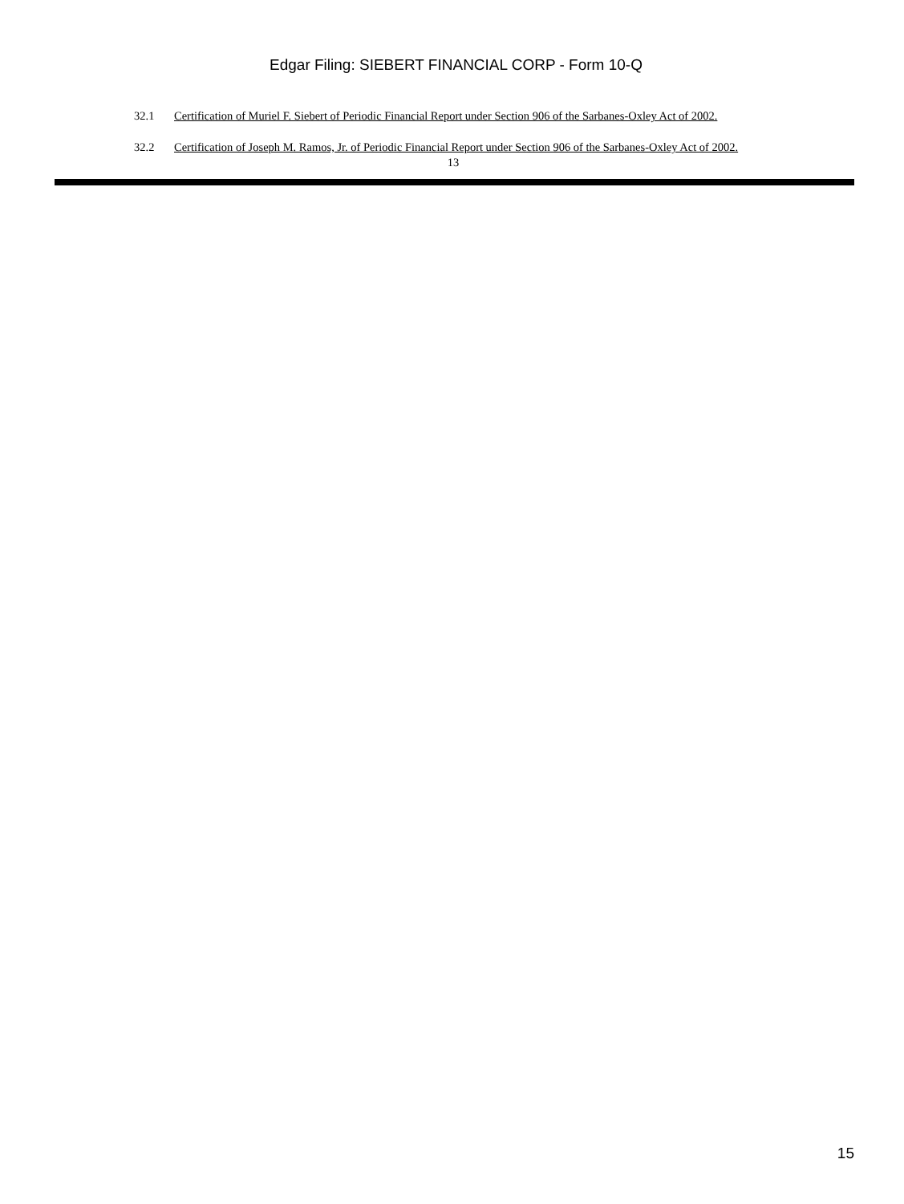Edgar Filing: SIEBERT FINANCIAL CORP - Form 10-Q
32.1 Certification of Muriel F. Siebert of Periodic Financial Report under Section 906 of the Sarbanes-Oxley Act of 2002.
32.2 Certification of Joseph M. Ramos, Jr. of Periodic Financial Report under Section 906 of the Sarbanes-Oxley Act of 2002.
13
15